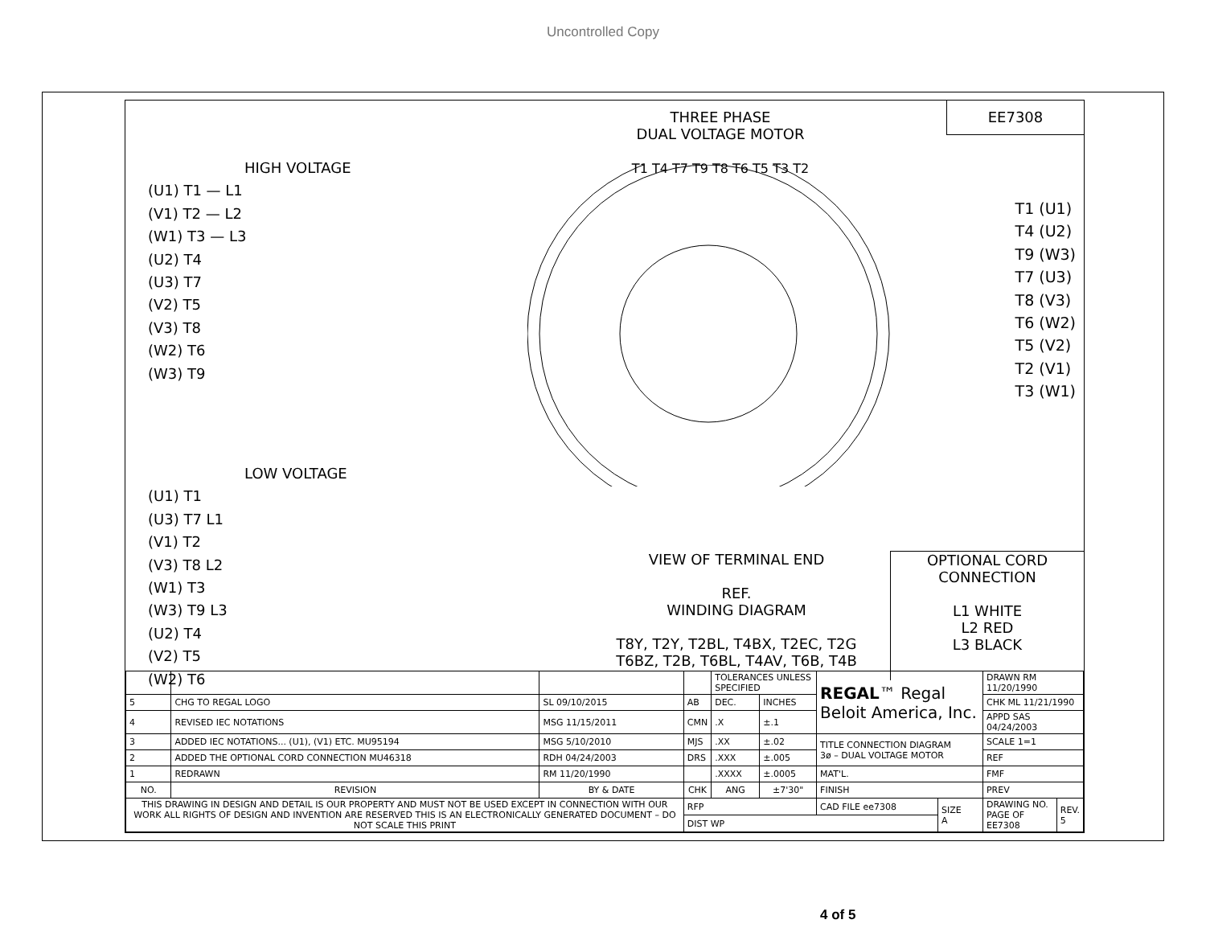Uncontrolled Copy
EE7308
HIGH VOLTAGE
(U1) T1 — L1
(V1) T2 — L2
(W1) T3 — L3
(U2) T4
(U3) T7
(V2) T5
(V3) T8
(W2) T6
(W3) T9
THREE PHASE
DUAL VOLTAGE MOTOR
T1 T4 T7 T9 T8 T6 T5 T3 T2
T1 (U1)
T4 (U2)
T9 (W3)
T7 (U3)
T8 (V3)
T6 (W2)
T5 (V2)
T2 (V1)
T3 (W1)
LOW VOLTAGE
(U1) T1
(U3) T7 L1
(V1) T2
(V3) T8 L2
(W1) T3
(W3) T9 L3
(U2) T4
(V2) T5
(W2) T6
VIEW OF TERMINAL END
REF.
WINDING DIAGRAM
T8Y, T2Y, T2BL, T4BX, T2EC, T2G
T6BZ, T2B, T6BL, T4AV, T6B, T4B
OPTIONAL CORD
CONNECTION
L1 WHITE
L2 RED
L3 BLACK
| | | | | TOLERANCES UNLESS SPECIFIED | | REGAL ™ Regal Beloit America, Inc. | | DRAWN RM 11/20/1990 | |
| 5 | CHG TO REGAL LOGO | SL 09/10/2015 | AB | DEC. | INCHES | | | CHK ML 11/21/1990 | |
| 4 | REVISED IEC NOTATIONS | MSG 11/15/2011 | CMN | .X | ±.1 | | | APPD SAS 04/24/2003 | |
| 3 | ADDED IEC NOTATIONS... (U1), (V1) ETC. MU95194 | MSG 5/10/2010 | MJS | .XX | ±.02 | TITLE CONNECTION DIAGRAM 3ø – DUAL VOLTAGE MOTOR | | SCALE 1=1 | |
| 2 | ADDED THE OPTIONAL CORD CONNECTION MU46318 | RDH 04/24/2003 | DRS | .XXX | ±.005 | | | REF | |
| 1 | REDRAWN | RM 11/20/1990 | | .XXXX | ±.0005 | MAT'L. | | FMF | |
| NO. | REVISION | BY & DATE | CHK | ANG | ±7'30" | FINISH | | PREV | |
| THIS DRAWING IN DESIGN AND DETAIL IS OUR PROPERTY AND MUST NOT BE USED EXCEPT IN CONNECTION WITH OUR WORK ALL RIGHTS OF DESIGN AND INVENTION ARE RESERVED THIS IS AN ELECTRONICALLY GENERATED DOCUMENT – DO NOT SCALE THIS PRINT | | | RFP | | | CAD FILE ee7308 | SIZE A | DRAWING NO. PAGE OF EE7308 | REV. 5 |
| | | | DIST WP | | | | | | |
4 of 5